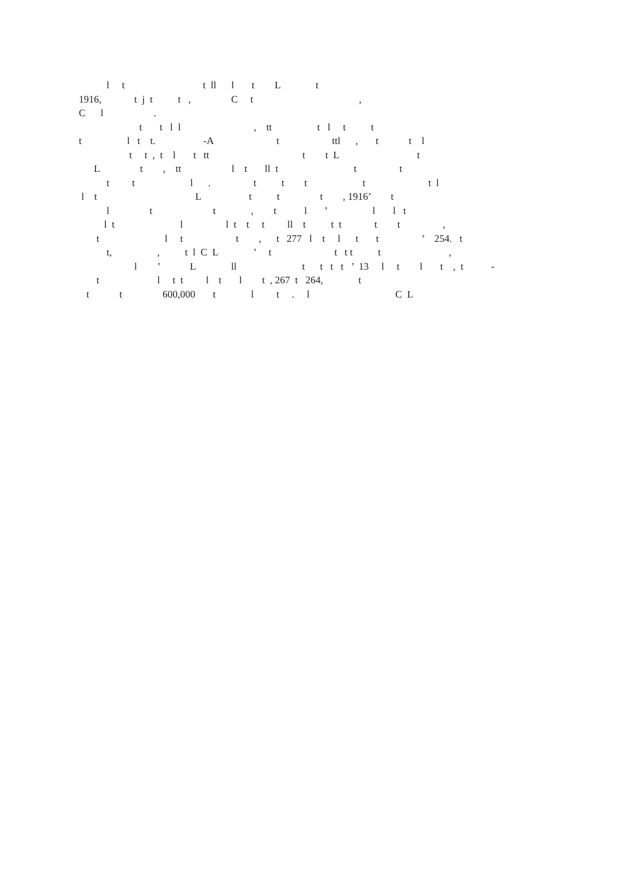l t t ll l t L t 1916, t j t t , C t , C l . t t l l , tt t l t t t l t t. -A t ttl , t t l t t , t l t tt t t L t L t , tt l t ll t t t t t l . t t t t t l l t L t t t , 1916’ t l t t , t l ’ l l t l t l l t t t ll t t t t t , t l t t , t 277 l t l t t ’ 254. t t, , t l C L ’ t t t t t , l ’ L ll t t t t ’ 13 l t l t , t - t l t t l t l t , 267 t 264, t t t 600,000 t l t . l C L